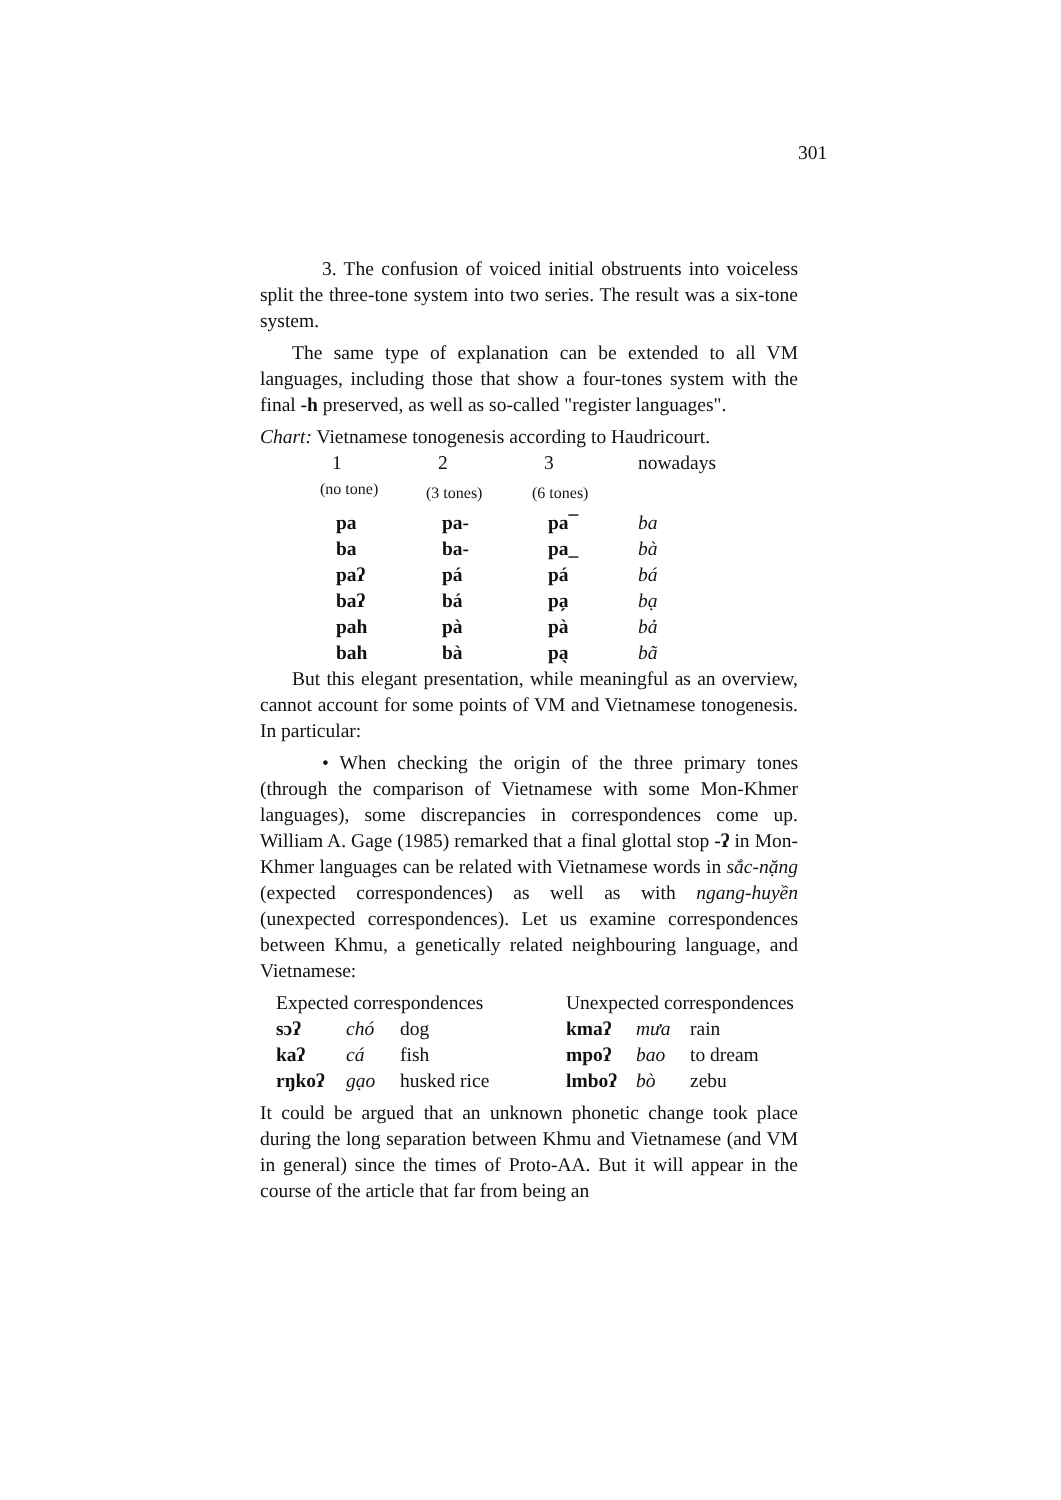301
3. The confusion of voiced initial obstruents into voiceless split the three-tone system into two series. The result was a six-tone system.
The same type of explanation can be extended to all VM languages, including those that show a four-tones system with the final -h preserved, as well as so-called "register languages".
Chart: Vietnamese tonogenesis according to Haudricourt.
| 1 | 2 | 3 | nowadays |
| (no tone) | (3 tones) | (6 tones) | |
| pa | pa- | pa¯ | ba |
| ba | ba- | pa_ | bà |
| paʔ | pá | pá | bá |
| baʔ | bá | pa̗ | bạ |
| pah | pà | pà | bả |
| bah | bà | pa̖ | bã |
But this elegant presentation, while meaningful as an overview, cannot account for some points of VM and Vietnamese tonogenesis. In particular:
• When checking the origin of the three primary tones (through the comparison of Vietnamese with some Mon-Khmer languages), some discrepancies in correspondences come up. William A. Gage (1985) remarked that a final glottal stop -ʔ in Mon-Khmer languages can be related with Vietnamese words in sắc-nặng (expected correspondences) as well as with ngang-huyền (unexpected correspondences). Let us examine correspondences between Khmu, a genetically related neighbouring language, and Vietnamese:
| Expected correspondences | | | Unexpected correspondences | | |
| sɔʔ | chó | dog | kmaʔ | mưa | rain |
| kaʔ | cá | fish | mpoʔ | bao | to dream |
| rŋkoʔ | gạo | husked rice | lmboʔ | bò | zebu |
It could be argued that an unknown phonetic change took place during the long separation between Khmu and Vietnamese (and VM in general) since the times of Proto-AA. But it will appear in the course of the article that far from being an